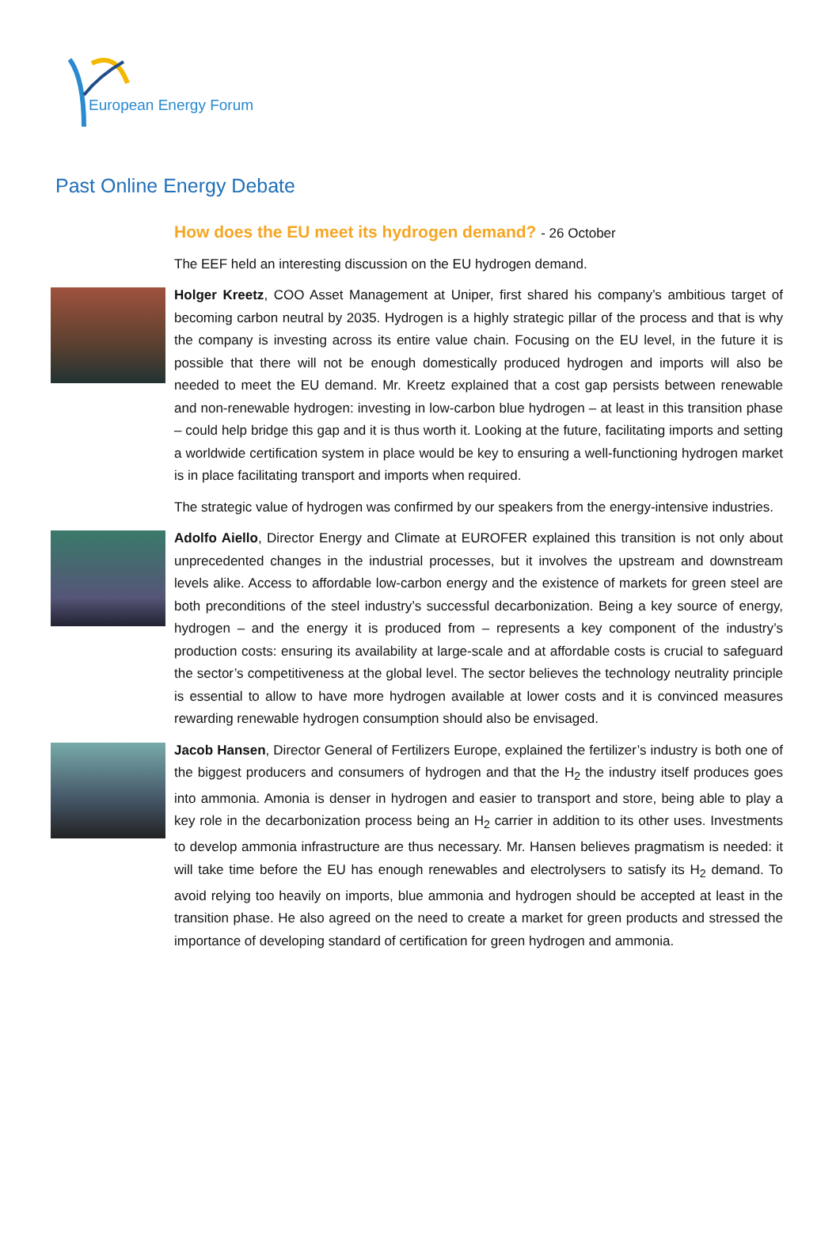European Energy Forum
Past Online Energy Debate
How does the EU meet its hydrogen demand? - 26 October
The EEF held an interesting discussion on the EU hydrogen demand.
Holger Kreetz, COO Asset Management at Uniper, first shared his company’s ambitious target of becoming carbon neutral by 2035. Hydrogen is a highly strategic pillar of the process and that is why the company is investing across its entire value chain. Focusing on the EU level, in the future it is possible that there will not be enough domestically produced hydrogen and imports will also be needed to meet the EU demand. Mr. Kreetz explained that a cost gap persists between renewable and non-renewable hydrogen: investing in low-carbon blue hydrogen – at least in this transition phase – could help bridge this gap and it is thus worth it. Looking at the future, facilitating imports and setting a worldwide certification system in place would be key to ensuring a well-functioning hydrogen market is in place facilitating transport and imports when required.
The strategic value of hydrogen was confirmed by our speakers from the energy-intensive industries.
Adolfo Aiello, Director Energy and Climate at EUROFER explained this transition is not only about unprecedented changes in the industrial processes, but it involves the upstream and downstream levels alike. Access to affordable low-carbon energy and the existence of markets for green steel are both preconditions of the steel industry’s successful decarbonization. Being a key source of energy, hydrogen – and the energy it is produced from – represents a key component of the industry’s production costs: ensuring its availability at large-scale and at affordable costs is crucial to safeguard the sector’s competitiveness at the global level. The sector believes the technology neutrality principle is essential to allow to have more hydrogen available at lower costs and it is convinced measures rewarding renewable hydrogen consumption should also be envisaged.
Jacob Hansen, Director General of Fertilizers Europe, explained the fertilizer’s industry is both one of the biggest producers and consumers of hydrogen and that the H<sub>2</sub> the industry itself produces goes into ammonia. Amonia is denser in hydrogen and easier to transport and store, being able to play a key role in the decarbonization process being an H<sub>2</sub> carrier in addition to its other uses. Investments to develop ammonia infrastructure are thus necessary. Mr. Hansen believes pragmatism is needed: it will take time before the EU has enough renewables and electrolysers to satisfy its H<sub>2</sub> demand. To avoid relying too heavily on imports, blue ammonia and hydrogen should be accepted at least in the transition phase. He also agreed on the need to create a market for green products and stressed the importance of developing standard of certification for green hydrogen and ammonia.